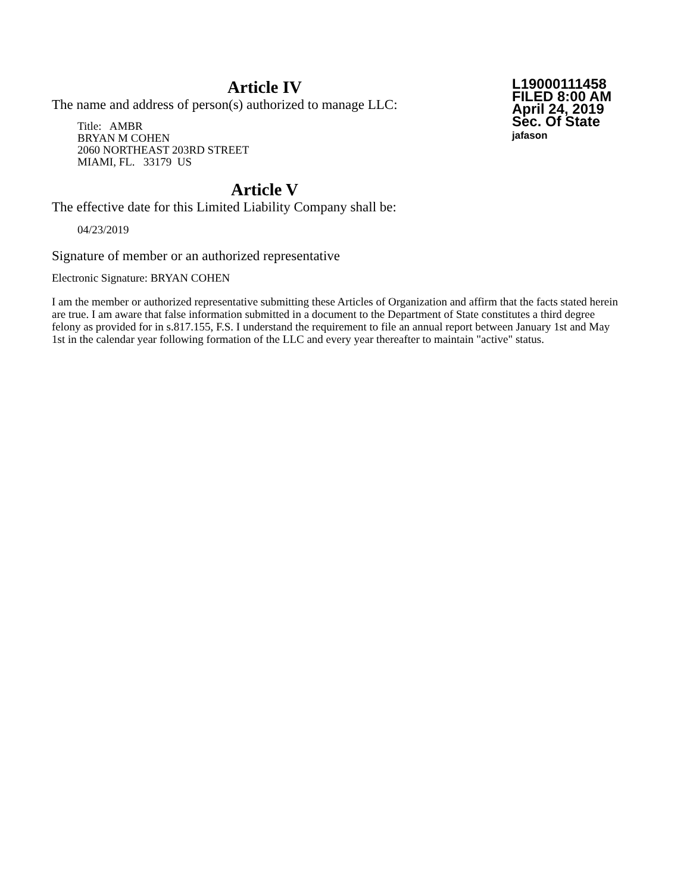Article IV
The name and address of person(s) authorized to manage LLC:
Title: AMBR
BRYAN M COHEN
2060 NORTHEAST 203RD STREET
MIAMI, FL. 33179 US
L19000111458
FILED 8:00 AM
April 24, 2019
Sec. Of State
jafason
Article V
The effective date for this Limited Liability Company shall be:
04/23/2019
Signature of member or an authorized representative
Electronic Signature: BRYAN COHEN
I am the member or authorized representative submitting these Articles of Organization and affirm that the facts stated herein are true. I am aware that false information submitted in a document to the Department of State constitutes a third degree felony as provided for in s.817.155, F.S. I understand the requirement to file an annual report between January 1st and May 1st in the calendar year following formation of the LLC and every year thereafter to maintain "active" status.